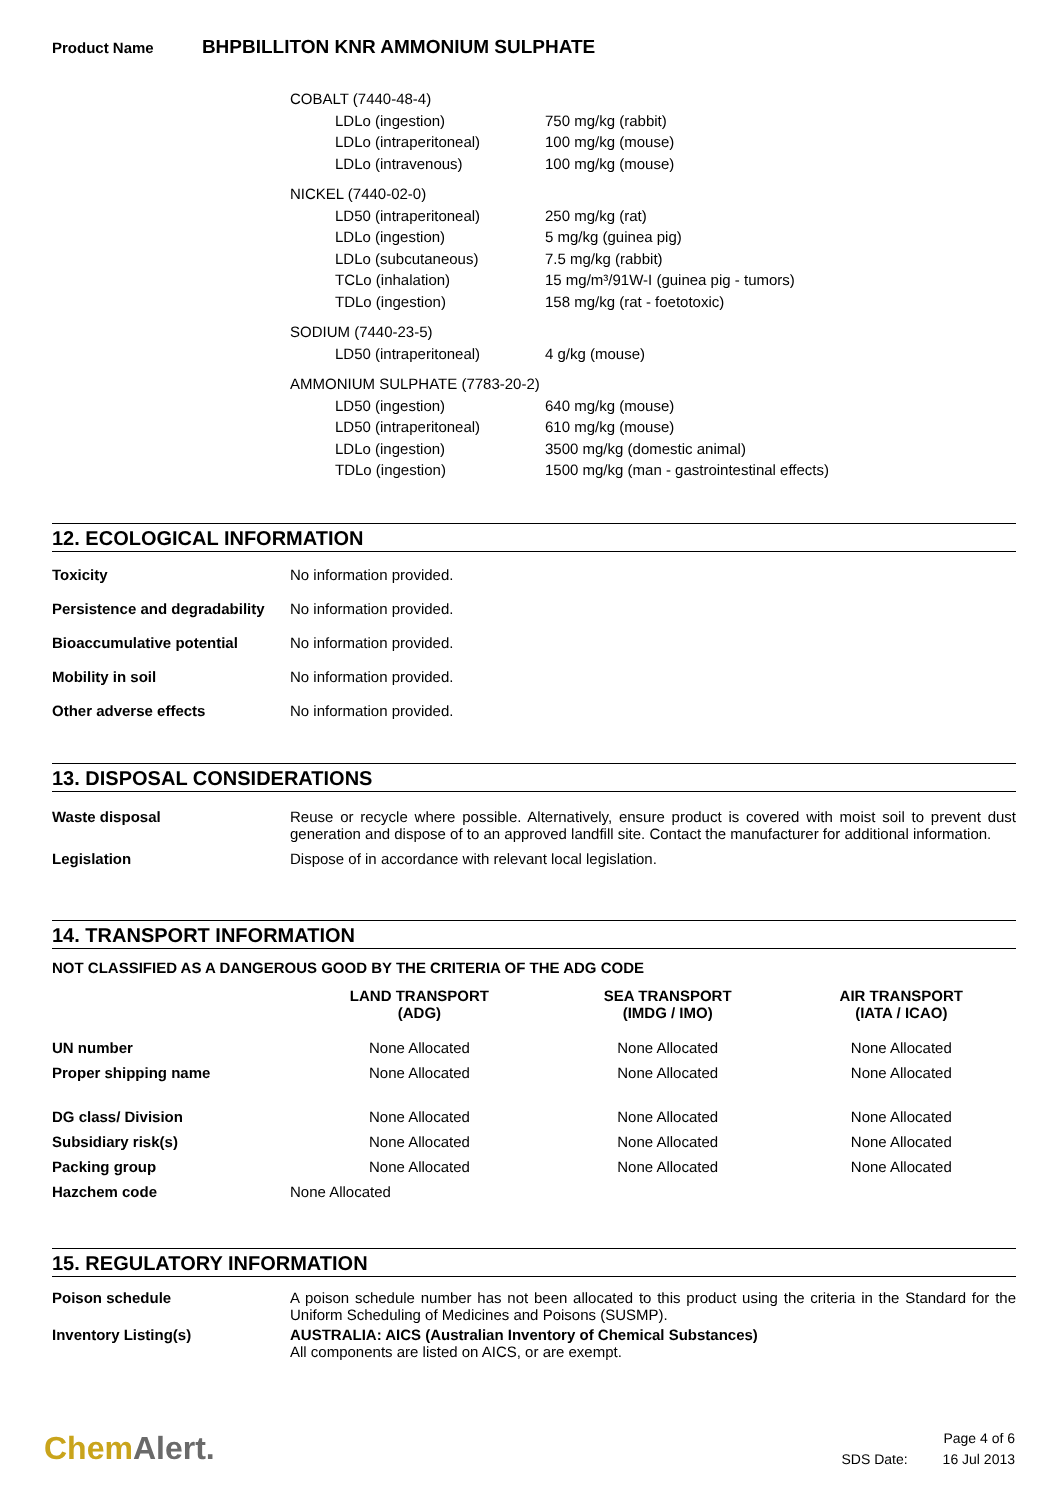Product Name BHPBILLITON KNR AMMONIUM SULPHATE
| COBALT (7440-48-4) | |
| LDLo (ingestion) | 750 mg/kg (rabbit) |
| LDLo (intraperitoneal) | 100 mg/kg (mouse) |
| LDLo (intravenous) | 100 mg/kg (mouse) |
| NICKEL (7440-02-0) | |
| LD50 (intraperitoneal) | 250 mg/kg (rat) |
| LDLo (ingestion) | 5 mg/kg (guinea pig) |
| LDLo (subcutaneous) | 7.5 mg/kg (rabbit) |
| TCLo (inhalation) | 15 mg/m³/91W-I (guinea pig - tumors) |
| TDLo (ingestion) | 158 mg/kg (rat - foetotoxic) |
| SODIUM (7440-23-5) | |
| LD50 (intraperitoneal) | 4 g/kg (mouse) |
| AMMONIUM SULPHATE (7783-20-2) | |
| LD50 (ingestion) | 640 mg/kg (mouse) |
| LD50 (intraperitoneal) | 610 mg/kg (mouse) |
| LDLo (ingestion) | 3500 mg/kg (domestic animal) |
| TDLo (ingestion) | 1500 mg/kg (man - gastrointestinal effects) |
12. ECOLOGICAL INFORMATION
Toxicity
No information provided.
Persistence and degradability
No information provided.
Bioaccumulative potential
No information provided.
Mobility in soil
No information provided.
Other adverse effects
No information provided.
13. DISPOSAL CONSIDERATIONS
Waste disposal
Reuse or recycle where possible. Alternatively, ensure product is covered with moist soil to prevent dust generation and dispose of to an approved landfill site. Contact the manufacturer for additional information.
Legislation
Dispose of in accordance with relevant local legislation.
14. TRANSPORT INFORMATION
NOT CLASSIFIED AS A DANGEROUS GOOD BY THE CRITERIA OF THE ADG CODE
| | LAND TRANSPORT (ADG) | SEA TRANSPORT (IMDG / IMO) | AIR TRANSPORT (IATA / ICAO) |
| --- | --- | --- | --- |
| UN number | None Allocated | None Allocated | None Allocated |
| Proper shipping name | None Allocated | None Allocated | None Allocated |
| DG class/ Division | None Allocated | None Allocated | None Allocated |
| Subsidiary risk(s) | None Allocated | None Allocated | None Allocated |
| Packing group | None Allocated | None Allocated | None Allocated |
| Hazchem code | None Allocated | | |
15. REGULATORY INFORMATION
Poison schedule
A poison schedule number has not been allocated to this product using the criteria in the Standard for the Uniform Scheduling of Medicines and Poisons (SUSMP).
Inventory Listing(s)
AUSTRALIA: AICS (Australian Inventory of Chemical Substances)
All components are listed on AICS, or are exempt.
ChemAlert.
Page 4 of 6
SDS Date: 16 Jul 2013